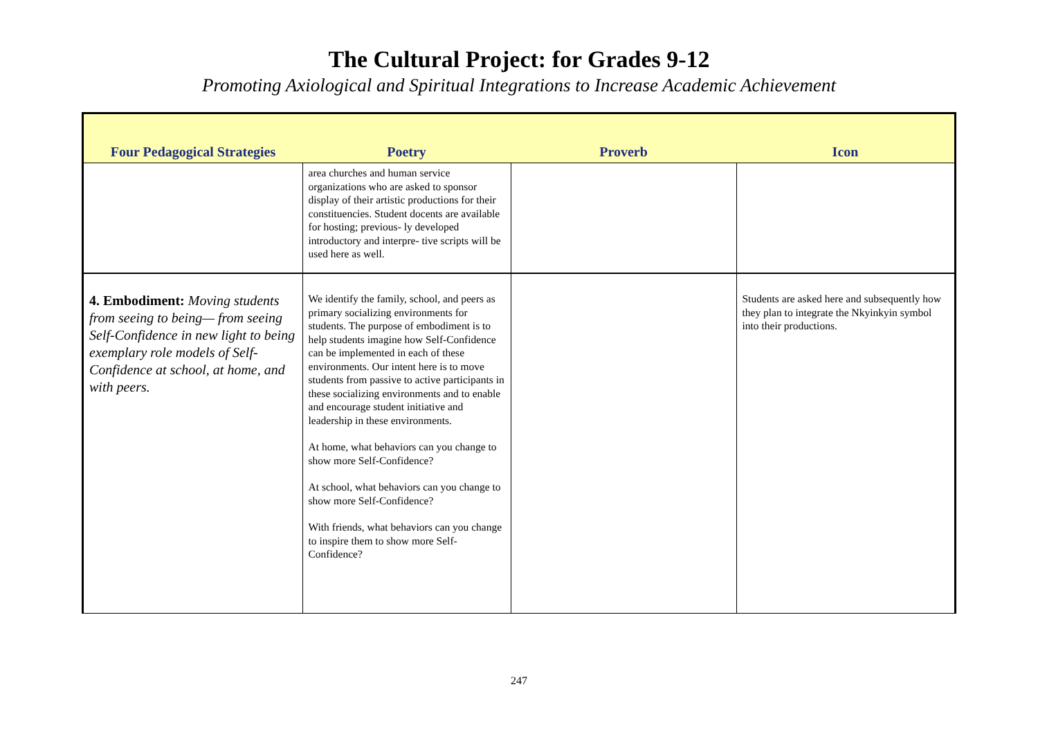The Cultural Project: for Grades 9-12
Promoting Axiological and Spiritual Integrations to Increase Academic Achievement
| Four Pedagogical Strategies | Poetry | Proverb | Icon |
| --- | --- | --- | --- |
| | area churches and human service organizations who are asked to sponsor display of their artistic productions for their constituencies. Student docents are available for hosting; previous- ly developed introductory and interpre- tive scripts will be used here as well. | | |
| 4. Embodiment: Moving students from seeing to being— from seeing Self-Confidence in new light to being exemplary role models of Self-Confidence at school, at home, and with peers. | We identify the family, school, and peers as primary socializing environments for students. The purpose of embodiment is to help students imagine how Self-Confidence can be implemented in each of these environments. Our intent here is to move students from passive to active participants in these socializing environments and to enable and encourage student initiative and leadership in these environments. At home, what behaviors can you change to show more Self-Confidence? At school, what behaviors can you change to show more Self-Confidence? With friends, what behaviors can you change to inspire them to show more Self-Confidence? | | Students are asked here and subsequently how they plan to integrate the Nkyinkyin symbol into their productions. |
247